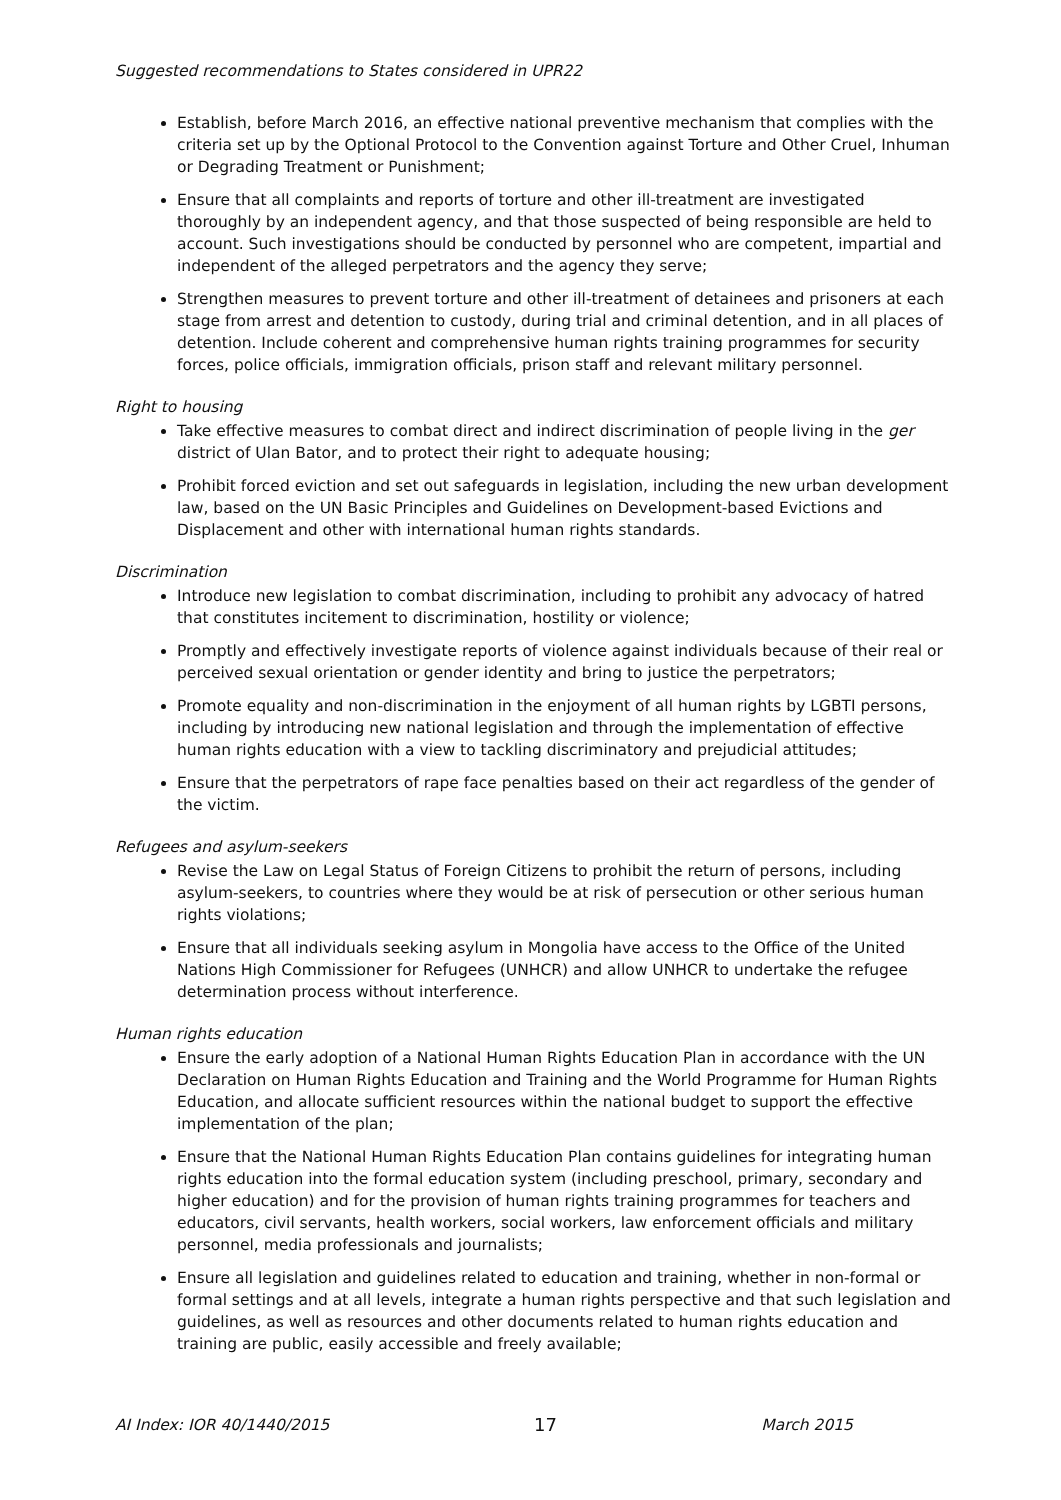Suggested recommendations to States considered in UPR22
Establish, before March 2016, an effective national preventive mechanism that complies with the criteria set up by the Optional Protocol to the Convention against Torture and Other Cruel, Inhuman or Degrading Treatment or Punishment;
Ensure that all complaints and reports of torture and other ill-treatment are investigated thoroughly by an independent agency, and that those suspected of being responsible are held to account. Such investigations should be conducted by personnel who are competent, impartial and independent of the alleged perpetrators and the agency they serve;
Strengthen measures to prevent torture and other ill-treatment of detainees and prisoners at each stage from arrest and detention to custody, during trial and criminal detention, and in all places of detention. Include coherent and comprehensive human rights training programmes for security forces, police officials, immigration officials, prison staff and relevant military personnel.
Right to housing
Take effective measures to combat direct and indirect discrimination of people living in the ger district of Ulan Bator, and to protect their right to adequate housing;
Prohibit forced eviction and set out safeguards in legislation, including the new urban development law, based on the UN Basic Principles and Guidelines on Development-based Evictions and Displacement and other with international human rights standards.
Discrimination
Introduce new legislation to combat discrimination, including to prohibit any advocacy of hatred that constitutes incitement to discrimination, hostility or violence;
Promptly and effectively investigate reports of violence against individuals because of their real or perceived sexual orientation or gender identity and bring to justice the perpetrators;
Promote equality and non-discrimination in the enjoyment of all human rights by LGBTI persons, including by introducing new national legislation and through the implementation of effective human rights education with a view to tackling discriminatory and prejudicial attitudes;
Ensure that the perpetrators of rape face penalties based on their act regardless of the gender of the victim.
Refugees and asylum-seekers
Revise the Law on Legal Status of Foreign Citizens to prohibit the return of persons, including asylum-seekers, to countries where they would be at risk of persecution or other serious human rights violations;
Ensure that all individuals seeking asylum in Mongolia have access to the Office of the United Nations High Commissioner for Refugees (UNHCR) and allow UNHCR to undertake the refugee determination process without interference.
Human rights education
Ensure the early adoption of a National Human Rights Education Plan in accordance with the UN Declaration on Human Rights Education and Training and the World Programme for Human Rights Education, and allocate sufficient resources within the national budget to support the effective implementation of the plan;
Ensure that the National Human Rights Education Plan contains guidelines for integrating human rights education into the formal education system (including preschool, primary, secondary and higher education) and for the provision of human rights training programmes for teachers and educators, civil servants, health workers, social workers, law enforcement officials and military personnel, media professionals and journalists;
Ensure all legislation and guidelines related to education and training, whether in non-formal or formal settings and at all levels, integrate a human rights perspective and that such legislation and guidelines, as well as resources and other documents related to human rights education and training are public, easily accessible and freely available;
AI Index: IOR 40/1440/2015 17 March 2015